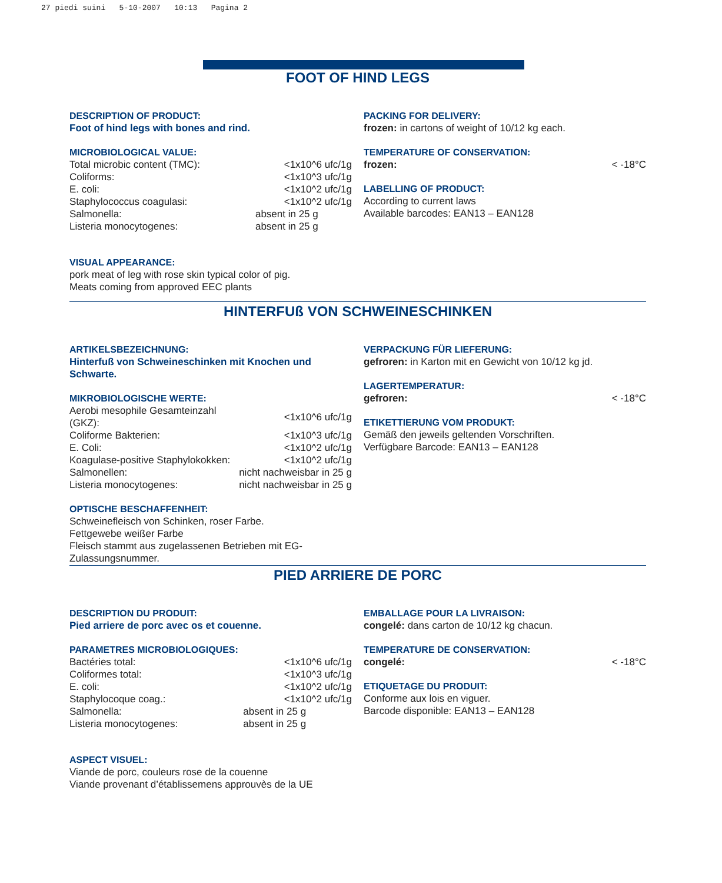27 piedi suini 5-10-2007 10:13 Pagina 2
FOOT OF HIND LEGS
DESCRIPTION OF PRODUCT:
Foot of hind legs with bones and rind.
MICROBIOLOGICAL VALUE:
| Total microbic content (TMC): | <1x10^6 ufc/1g |
| Coliforms: | <1x10^3 ufc/1g |
| E. coli: | <1x10^2 ufc/1g |
| Staphylococcus coagulasi: | <1x10^2 ufc/1g |
| Salmonella: | absent in 25 g |
| Listeria monocytogenes: | absent in 25 g |
VISUAL APPEARANCE:
pork meat of leg with rose skin typical color of pig.
Meats coming from approved EEC plants
PACKING FOR DELIVERY:
frozen: in cartons of weight of 10/12 kg each.
TEMPERATURE OF CONSERVATION:
frozen: < -18°C
LABELLING OF PRODUCT:
According to current laws
Available barcodes: EAN13 – EAN128
HINTERFUß VON SCHWEINESCHINKEN
ARTIKELSBEZEICHNUNG:
Hinterfuß von Schweineschinken mit Knochen und Schwarte.
MIKROBIOLOGISCHE WERTE:
| Aerobi mesophile Gesamteinzahl (GKZ): | <1x10^6 ufc/1g |
| Coliforme Bakterien: | <1x10^3 ufc/1g |
| E. Coli: | <1x10^2 ufc/1g |
| Koagulase-positive Staphylokokken: | <1x10^2 ufc/1g |
| Salmonellen: | nicht nachweisbar in 25 g |
| Listeria monocytogenes: | nicht nachweisbar in 25 g |
OPTISCHE BESCHAFFENHEIT:
Schweinefleisch von Schinken, roser Farbe.
Fettgewebe weißer Farbe
Fleisch stammt aus zugelassenen Betrieben mit EG-Zulassungsnummer.
VERPACKUNG FÜR LIEFERUNG:
gefroren: in Karton mit en Gewicht von 10/12 kg jd.
LAGERTEMPERATUR:
gefroren: < -18°C
ETIKETTIERUNG VOM PRODUKT:
Gemäß den jeweils geltenden Vorschriften.
Verfügbare Barcode: EAN13 – EAN128
PIED ARRIERE DE PORC
DESCRIPTION DU PRODUIT:
Pied arriere de porc avec os et couenne.
PARAMETRES MICROBIOLOGIQUES:
| Bactéries total: | <1x10^6 ufc/1g |
| Coliformes total: | <1x10^3 ufc/1g |
| E. coli: | <1x10^2 ufc/1g |
| Staphylocoque coag.: | <1x10^2 ufc/1g |
| Salmonella: | absent in 25 g |
| Listeria monocytogenes: | absent in 25 g |
ASPECT VISUEL:
Viande de porc, couleurs rose de la couenne
Viande provenant d’établissemens approuvès de la UE
EMBALLAGE POUR LA LIVRAISON:
congelé: dans carton de 10/12 kg chacun.
TEMPERATURE DE CONSERVATION:
congelé: < -18°C
ETIQUETAGE DU PRODUIT:
Conforme aux lois en viguer.
Barcode disponible: EAN13 – EAN128